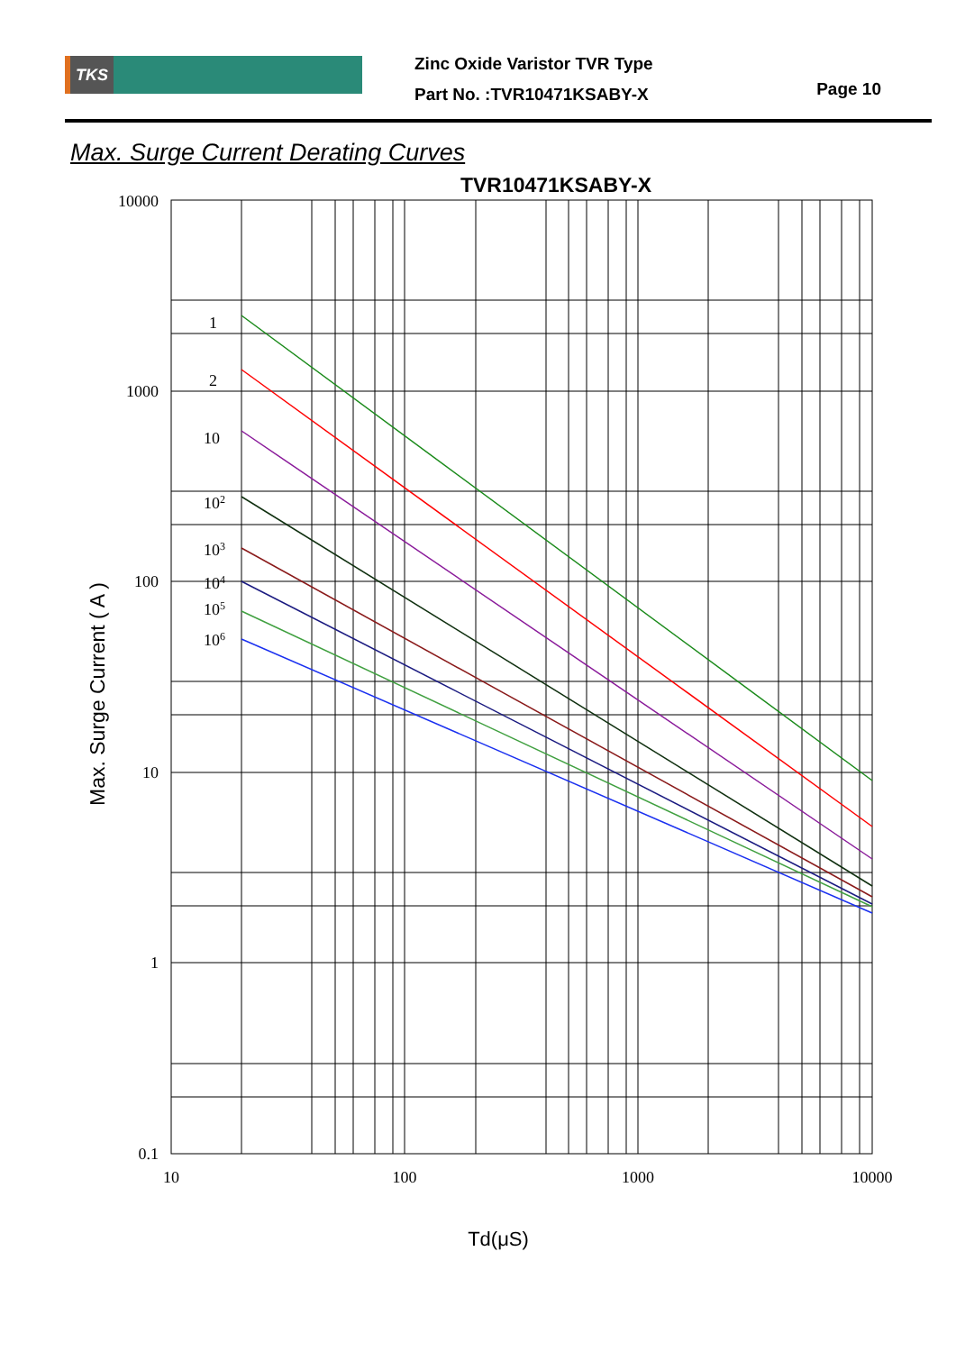TKS
Zinc Oxide Varistor TVR Type
Part No. :TVR10471KSABY-X
Page 10
Max. Surge Current Derating Curves
TVR10471KSABY-X
10000
1000
100
10
1
0.1
10
100
1000
10000
1
2
10
102
103
104
105
106
Td(μS)
Max. Surge Current ( A )